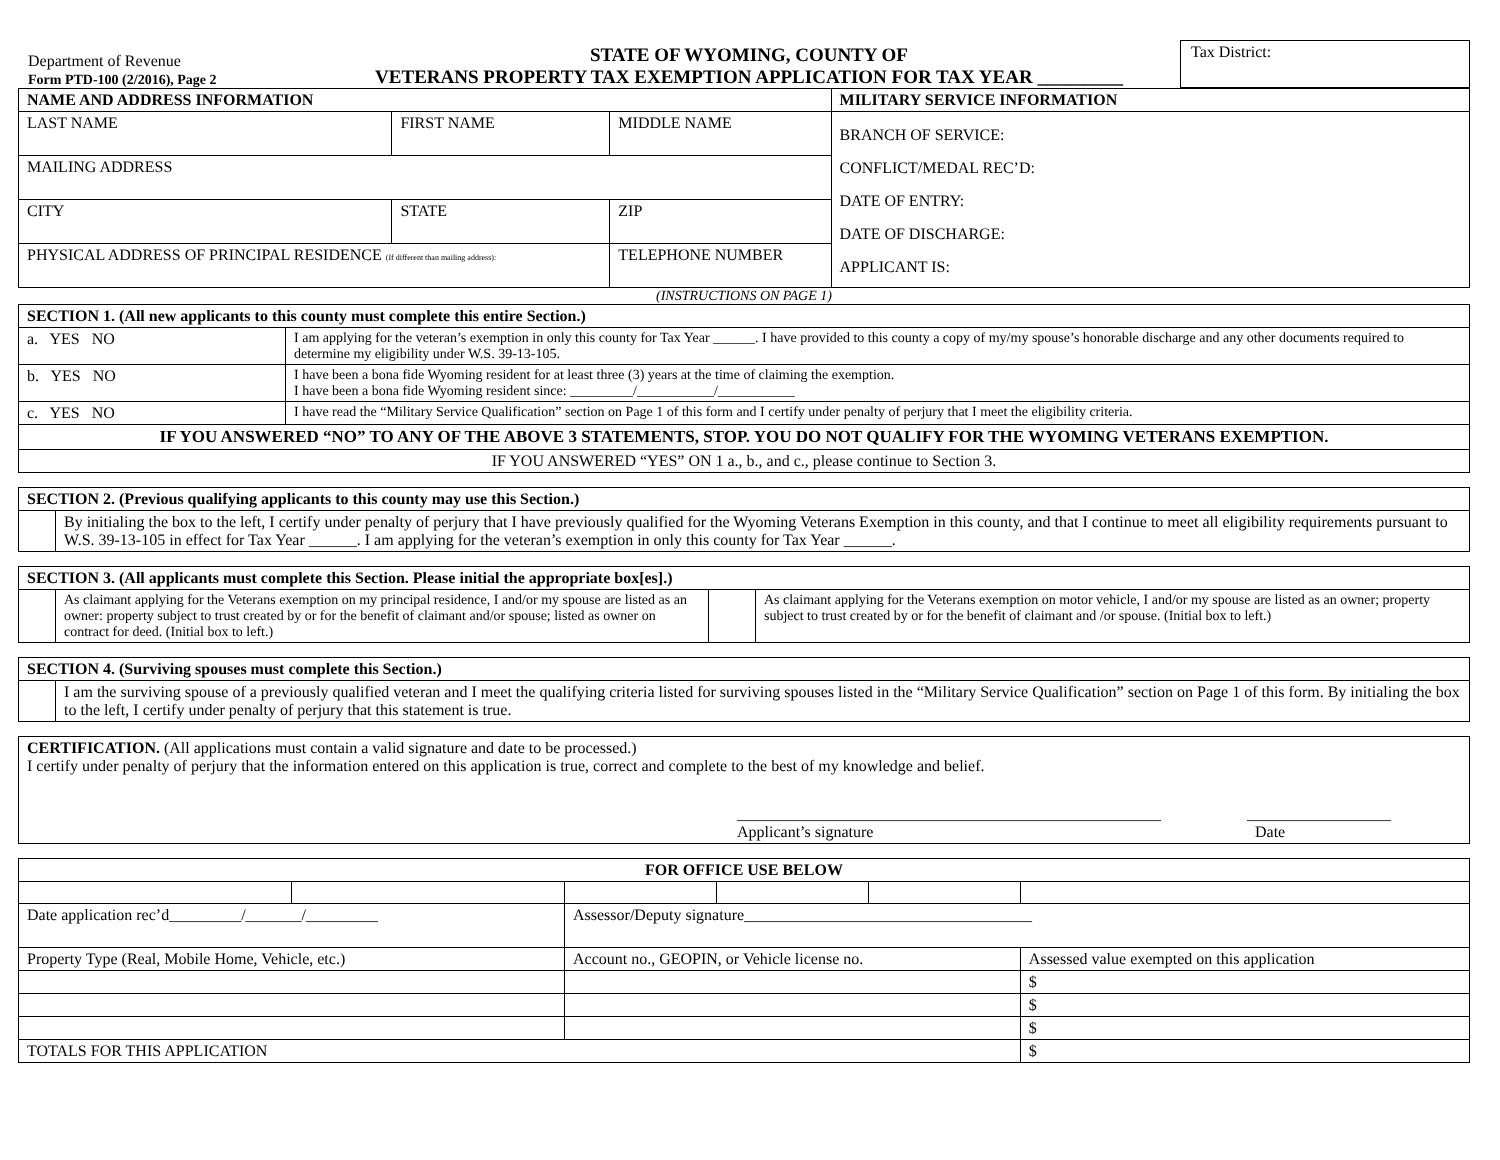Department of Revenue
Form PTD-100 (2/2016), Page 2
STATE OF WYOMING, COUNTY OF
VETERANS PROPERTY TAX EXEMPTION APPLICATION FOR TAX YEAR _________
Tax District:
| NAME AND ADDRESS INFORMATION | | | MILITARY SERVICE INFORMATION |
| --- | --- | --- | --- |
| LAST NAME | FIRST NAME | MIDDLE NAME | BRANCH OF SERVICE: CONFLICT/MEDAL REC’D: DATE OF ENTRY: DATE OF DISCHARGE: APPLICANT IS: |
| MAILING ADDRESS | | | |
| CITY | STATE | ZIP | |
| PHYSICAL ADDRESS OF PRINCIPAL RESIDENCE (If different than mailing address): | | TELEPHONE NUMBER | |
(INSTRUCTIONS ON PAGE 1)
| SECTION 1. (All new applicants to this county must complete this entire Section.) | |
| --- | --- |
| a. YES NO | I am applying for the veteran’s exemption in only this county for Tax Year ______. I have provided to this county a copy of my/my spouse’s honorable discharge and any other documents required to determine my eligibility under W.S. 39-13-105. |
| b. YES NO | I have been a bona fide Wyoming resident for at least three (3) years at the time of claiming the exemption. I have been a bona fide Wyoming resident since: _________/___________/___________ |
| c. YES NO | I have read the “Military Service Qualification” section on Page 1 of this form and I certify under penalty of perjury that I meet the eligibility criteria. |
| IF YOU ANSWERED “NO” TO ANY OF THE ABOVE 3 STATEMENTS, STOP. YOU DO NOT QUALIFY FOR THE WYOMING VETERANS EXEMPTION. | |
| IF YOU ANSWERED “YES” ON 1 a., b., and c., please continue to Section 3. | |
| SECTION 2. (Previous qualifying applicants to this county may use this Section.) | |
| --- | --- |
| | By initialing the box to the left, I certify under penalty of perjury that I have previously qualified for the Wyoming Veterans Exemption in this county, and that I continue to meet all eligibility requirements pursuant to W.S. 39-13-105 in effect for Tax Year ______. I am applying for the veteran’s exemption in only this county for Tax Year ______. |
| SECTION 3. (All applicants must complete this Section. Please initial the appropriate box[es].) | | | |
| --- | --- | --- | --- |
| | As claimant applying for the Veterans exemption on my principal residence, I and/or my spouse are listed as an owner: property subject to trust created by or for the benefit of claimant and/or spouse; listed as owner on contract for deed. (Initial box to left.) | | As claimant applying for the Veterans exemption on motor vehicle, I and/or my spouse are listed as an owner; property subject to trust created by or for the benefit of claimant and /or spouse. (Initial box to left.) |
| SECTION 4. (Surviving spouses must complete this Section.) | |
| --- | --- |
| | I am the surviving spouse of a previously qualified veteran and I meet the qualifying criteria listed for surviving spouses listed in the “Military Service Qualification” section on Page 1 of this form. By initialing the box to the left, I certify under penalty of perjury that this statement is true. |
CERTIFICATION. (All applications must contain a valid signature and date to be processed.)
I certify under penalty of perjury that the information entered on this application is true, correct and complete to the best of my knowledge and belief.
_____________________________________________________
Applicant’s signature
__________________
Date
| FOR OFFICE USE BELOW | | | | | |
| --- | --- | --- | --- | --- | --- |
| Date application rec’d_________/_______/_________ | | Assessor/Deputy signature____________________________________ | | | |
| Property Type (Real, Mobile Home, Vehicle, etc.) | | Account no., GEOPIN, or Vehicle license no. | | | Assessed value exempted on this application |
| | | | | | $ |
| | | | | | $ |
| | | | | | $ |
| TOTALS FOR THIS APPLICATION | | | | | $ |